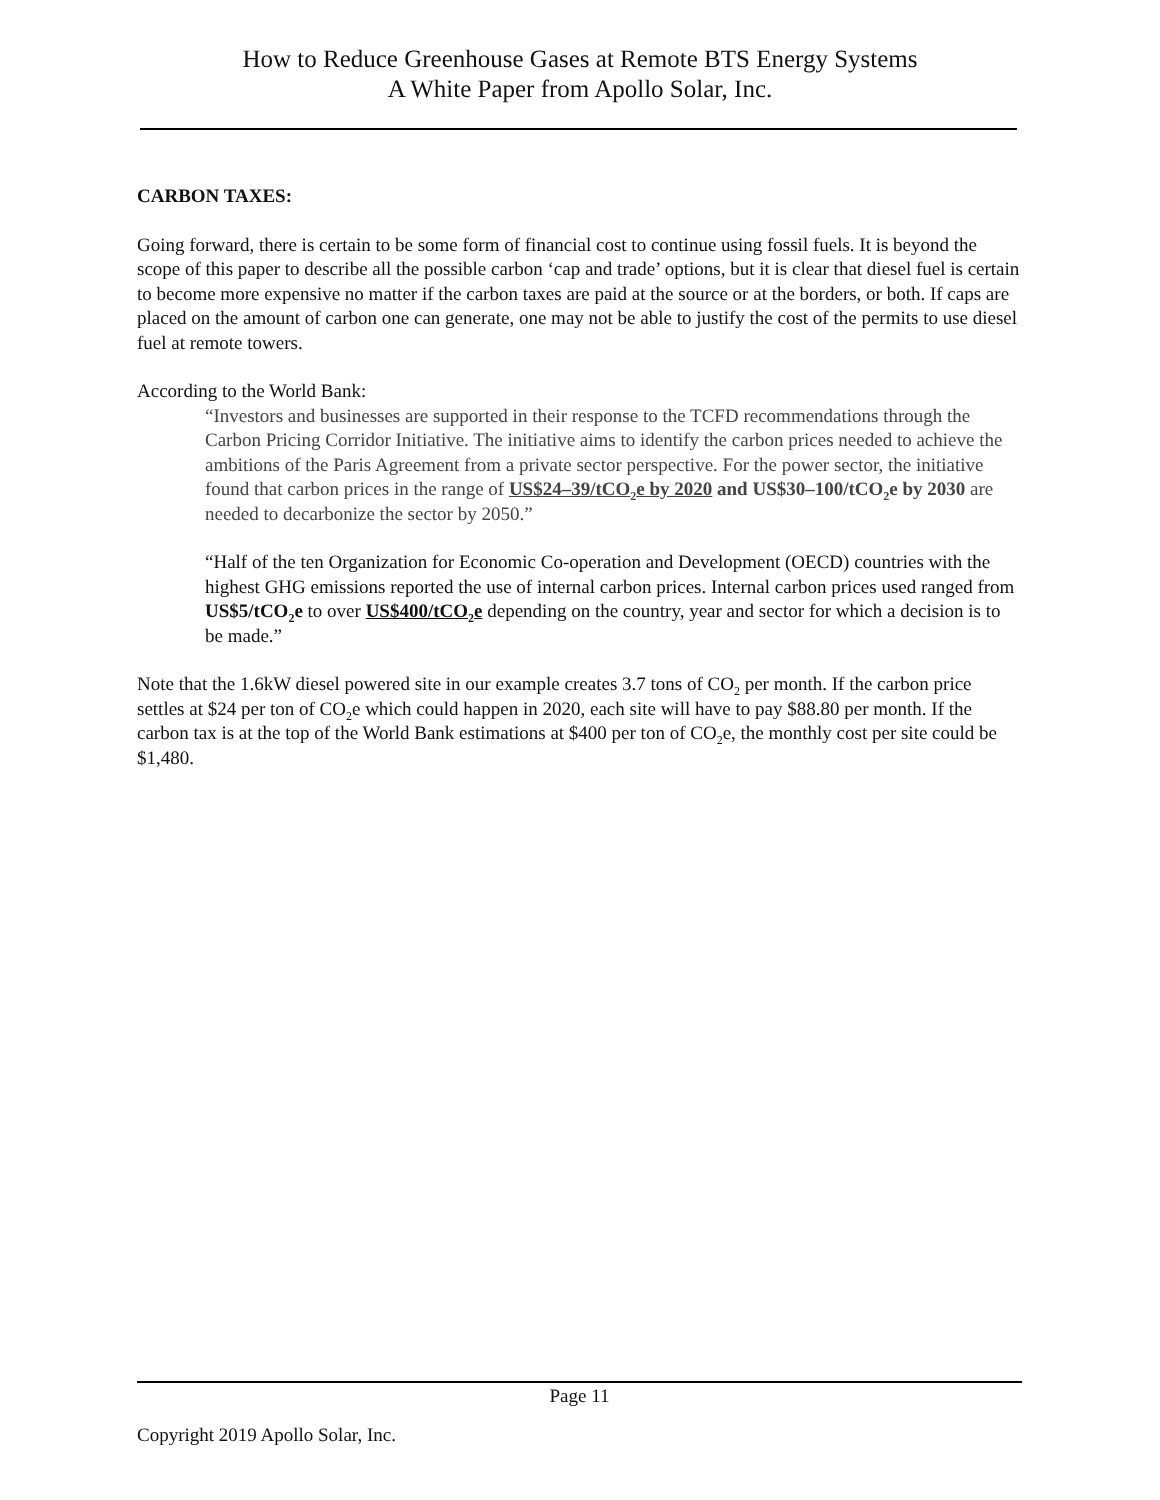How to Reduce Greenhouse Gases at Remote BTS Energy Systems
A White Paper from Apollo Solar, Inc.
CARBON TAXES:
Going forward, there is certain to be some form of financial cost to continue using fossil fuels. It is beyond the scope of this paper to describe all the possible carbon ‘cap and trade’ options, but it is clear that diesel fuel is certain to become more expensive no matter if the carbon taxes are paid at the source or at the borders, or both. If caps are placed on the amount of carbon one can generate, one may not be able to justify the cost of the permits to use diesel fuel at remote towers.
According to the World Bank:
“Investors and businesses are supported in their response to the TCFD recommendations through the Carbon Pricing Corridor Initiative. The initiative aims to identify the carbon prices needed to achieve the ambitions of the Paris Agreement from a private sector perspective. For the power sector, the initiative found that carbon prices in the range of US$24–39/tCO<sub>2</sub>e by 2020 and US$30–100/tCO<sub>2</sub>e by 2030 are needed to decarbonize the sector by 2050.”
“Half of the ten Organization for Economic Co-operation and Development (OECD) countries with the highest GHG emissions reported the use of internal carbon prices. Internal carbon prices used ranged from US$5/tCO<sub>2</sub>e to over US$400/tCO<sub>2</sub>e depending on the country, year and sector for which a decision is to be made.”
Note that the 1.6kW diesel powered site in our example creates 3.7 tons of CO<sub>2</sub> per month. If the carbon price settles at $24 per ton of CO<sub>2</sub>e which could happen in 2020, each site will have to pay $88.80 per month. If the carbon tax is at the top of the World Bank estimations at $400 per ton of CO<sub>2</sub>e, the monthly cost per site could be $1,480.
Page 11
Copyright 2019 Apollo Solar, Inc.